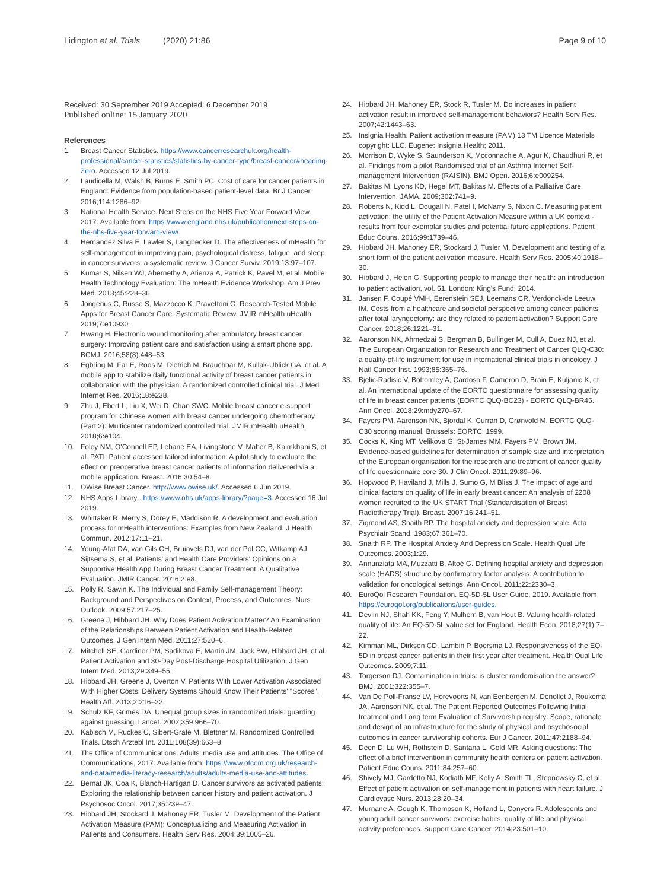Lidington et al. Trials (2020) 21:86 Page 9 of 10
Received: 30 September 2019 Accepted: 6 December 2019
Published online: 15 January 2020
References
1. Breast Cancer Statistics. https://www.cancerresearchuk.org/health-professional/cancer-statistics/statistics-by-cancer-type/breast-cancer#heading-Zero. Accessed 12 Jul 2019.
2. Laudicella M, Walsh B, Burns E, Smith PC. Cost of care for cancer patients in England: Evidence from population-based patient-level data. Br J Cancer. 2016;114:1286–92.
3. National Health Service. Next Steps on the NHS Five Year Forward View. 2017. Available from: https://www.england.nhs.uk/publication/next-steps-on-the-nhs-five-year-forward-view/.
4. Hernandez Silva E, Lawler S, Langbecker D. The effectiveness of mHealth for self-management in improving pain, psychological distress, fatigue, and sleep in cancer survivors: a systematic review. J Cancer Surviv. 2019;13:97–107.
5. Kumar S, Nilsen WJ, Abernethy A, Atienza A, Patrick K, Pavel M, et al. Mobile Health Technology Evaluation: The mHealth Evidence Workshop. Am J Prev Med. 2013;45:228–36.
6. Jongerius C, Russo S, Mazzocco K, Pravettoni G. Research-Tested Mobile Apps for Breast Cancer Care: Systematic Review. JMIR mHealth uHealth. 2019;7:e10930.
7. Hwang H. Electronic wound monitoring after ambulatory breast cancer surgery: Improving patient care and satisfaction using a smart phone app. BCMJ. 2016;58(8):448–53.
8. Egbring M, Far E, Roos M, Dietrich M, Brauchbar M, Kullak-Ublick GA, et al. A mobile app to stabilize daily functional activity of breast cancer patients in collaboration with the physician: A randomized controlled clinical trial. J Med Internet Res. 2016;18:e238.
9. Zhu J, Ebert L, Liu X, Wei D, Chan SWC. Mobile breast cancer e-support program for Chinese women with breast cancer undergoing chemotherapy (Part 2): Multicenter randomized controlled trial. JMIR mHealth uHealth. 2018;6:e104.
10. Foley NM, O'Connell EP, Lehane EA, Livingstone V, Maher B, Kaimkhani S, et al. PATI: Patient accessed tailored information: A pilot study to evaluate the effect on preoperative breast cancer patients of information delivered via a mobile application. Breast. 2016;30:54–8.
11. OWise Breast Cancer. http://www.owise.uk/. Accessed 6 Jun 2019.
12. NHS Apps Library . https://www.nhs.uk/apps-library/?page=3. Accessed 16 Jul 2019.
13. Whittaker R, Merry S, Dorey E, Maddison R. A development and evaluation process for mHealth interventions: Examples from New Zealand. J Health Commun. 2012;17:11–21.
14. Young-Afat DA, van Gils CH, Bruinvels DJ, van der Pol CC, Witkamp AJ, Sijtsema S, et al. Patients' and Health Care Providers' Opinions on a Supportive Health App During Breast Cancer Treatment: A Qualitative Evaluation. JMIR Cancer. 2016;2:e8.
15. Polly R, Sawin K. The Individual and Family Self-management Theory: Background and Perspectives on Context, Process, and Outcomes. Nurs Outlook. 2009;57:217–25.
16. Greene J, Hibbard JH. Why Does Patient Activation Matter? An Examination of the Relationships Between Patient Activation and Health-Related Outcomes. J Gen Intern Med. 2011;27:520–6.
17. Mitchell SE, Gardiner PM, Sadikova E, Martin JM, Jack BW, Hibbard JH, et al. Patient Activation and 30-Day Post-Discharge Hospital Utilization. J Gen Intern Med. 2013;29:349–55.
18. Hibbard JH, Greene J, Overton V. Patients With Lower Activation Associated With Higher Costs; Delivery Systems Should Know Their Patients' "Scores". Health Aff. 2013;2:216–22.
19. Schulz KF, Grimes DA. Unequal group sizes in randomized trials: guarding against guessing. Lancet. 2002;359:966–70.
20. Kabisch M, Ruckes C, Sibert-Grafe M, Blettner M. Randomized Controlled Trials. Dtsch Arztebl Int. 2011;108(39):663–8.
21. The Office of Communications. Adults' media use and attitudes. The Office of Communications, 2017. Available from: https://www.ofcom.org.uk/research-and-data/media-literacy-research/adults/adults-media-use-and-attitudes.
22. Bernat JK, Coa K, Blanch-Hartigan D. Cancer survivors as activated patients: Exploring the relationship between cancer history and patient activation. J Psychosoc Oncol. 2017;35:239–47.
23. Hibbard JH, Stockard J, Mahoney ER, Tusler M. Development of the Patient Activation Measure (PAM): Conceptualizing and Measuring Activation in Patients and Consumers. Health Serv Res. 2004;39:1005–26.
24. Hibbard JH, Mahoney ER, Stock R, Tusler M. Do increases in patient activation result in improved self-management behaviors? Health Serv Res. 2007;42:1443–63.
25. Insignia Health. Patient activation measure (PAM) 13 TM Licence Materials copyright: LLC. Eugene: Insignia Health; 2011.
26. Morrison D, Wyke S, Saunderson K, Mcconnachie A, Agur K, Chaudhuri R, et al. Findings from a pilot Randomised trial of an Asthma Internet Self-management Intervention (RAISIN). BMJ Open. 2016;6:e009254.
27. Bakitas M, Lyons KD, Hegel MT, Bakitas M. Effects of a Palliative Care Intervention. JAMA. 2009;302:741–9.
28. Roberts N, Kidd L, Dougall N, Patel I, McNarry S, Nixon C. Measuring patient activation: the utility of the Patient Activation Measure within a UK context - results from four exemplar studies and potential future applications. Patient Educ Couns. 2016;99:1739–46.
29. Hibbard JH, Mahoney ER, Stockard J, Tusler M. Development and testing of a short form of the patient activation measure. Health Serv Res. 2005;40:1918–30.
30. Hibbard J, Helen G. Supporting people to manage their health: an introduction to patient activation, vol. 51. London: King's Fund; 2014.
31. Jansen F, Coupé VMH, Eerenstein SEJ, Leemans CR, Verdonck-de Leeuw IM. Costs from a healthcare and societal perspective among cancer patients after total laryngectomy: are they related to patient activation? Support Care Cancer. 2018;26:1221–31.
32. Aaronson NK, Ahmedzai S, Bergman B, Bullinger M, Cull A, Duez NJ, et al. The European Organization for Research and Treatment of Cancer QLQ-C30: a quality-of-life instrument for use in international clinical trials in oncology. J Natl Cancer Inst. 1993;85:365–76.
33. Bjelic-Radisic V, Bottomley A, Cardoso F, Cameron D, Brain E, Kuljanic K, et al. An international update of the EORTC questionnaire for assessing quality of life in breast cancer patients (EORTC QLQ-BC23) - EORTC QLQ-BR45. Ann Oncol. 2018;29:mdy270–67.
34. Fayers PM, Aaronson NK, Bjordal K, Curran D, Grønvold M. EORTC QLQ-C30 scoring manual. Brussels: EORTC; 1999.
35. Cocks K, King MT, Velikova G, St-James MM, Fayers PM, Brown JM. Evidence-based guidelines for determination of sample size and interpretation of the European organisation for the research and treatment of cancer quality of life questionnaire core 30. J Clin Oncol. 2011;29:89–96.
36. Hopwood P, Haviland J, Mills J, Sumo G, M Bliss J. The impact of age and clinical factors on quality of life in early breast cancer: An analysis of 2208 women recruited to the UK START Trial (Standardisation of Breast Radiotherapy Trial). Breast. 2007;16:241–51.
37. Zigmond AS, Snaith RP. The hospital anxiety and depression scale. Acta Psychiatr Scand. 1983;67:361–70.
38. Snaith RP. The Hospital Anxiety And Depression Scale. Health Qual Life Outcomes. 2003;1:29.
39. Annunziata MA, Muzzatti B, Altoé G. Defining hospital anxiety and depression scale (HADS) structure by confirmatory factor analysis: A contribution to validation for oncological settings. Ann Oncol. 2011;22:2330–3.
40. EuroQol Research Foundation. EQ-5D-5L User Guide, 2019. Available from https://euroqol.org/publications/user-guides.
41. Devlin NJ, Shah KK, Feng Y, Mulhern B, van Hout B. Valuing health-related quality of life: An EQ-5D-5L value set for England. Health Econ. 2018;27(1):7–22.
42. Kimman ML, Dirksen CD, Lambin P, Boersma LJ. Responsiveness of the EQ-5D in breast cancer patients in their first year after treatment. Health Qual Life Outcomes. 2009;7:11.
43. Torgerson DJ. Contamination in trials: is cluster randomisation the answer? BMJ. 2001;322:355–7.
44. Van De Poll-Franse LV, Horevoorts N, van Eenbergen M, Denollet J, Roukema JA, Aaronson NK, et al. The Patient Reported Outcomes Following Initial treatment and Long term Evaluation of Survivorship registry: Scope, rationale and design of an infrastructure for the study of physical and psychosocial outcomes in cancer survivorship cohorts. Eur J Cancer. 2011;47:2188–94.
45. Deen D, Lu WH, Rothstein D, Santana L, Gold MR. Asking questions: The effect of a brief intervention in community health centers on patient activation. Patient Educ Couns. 2011;84:257–60.
46. Shively MJ, Gardetto NJ, Kodiath MF, Kelly A, Smith TL, Stepnowsky C, et al. Effect of patient activation on self-management in patients with heart failure. J Cardiovasc Nurs. 2013;28:20–34.
47. Murnane A, Gough K, Thompson K, Holland L, Conyers R. Adolescents and young adult cancer survivors: exercise habits, quality of life and physical activity preferences. Support Care Cancer. 2014;23:501–10.